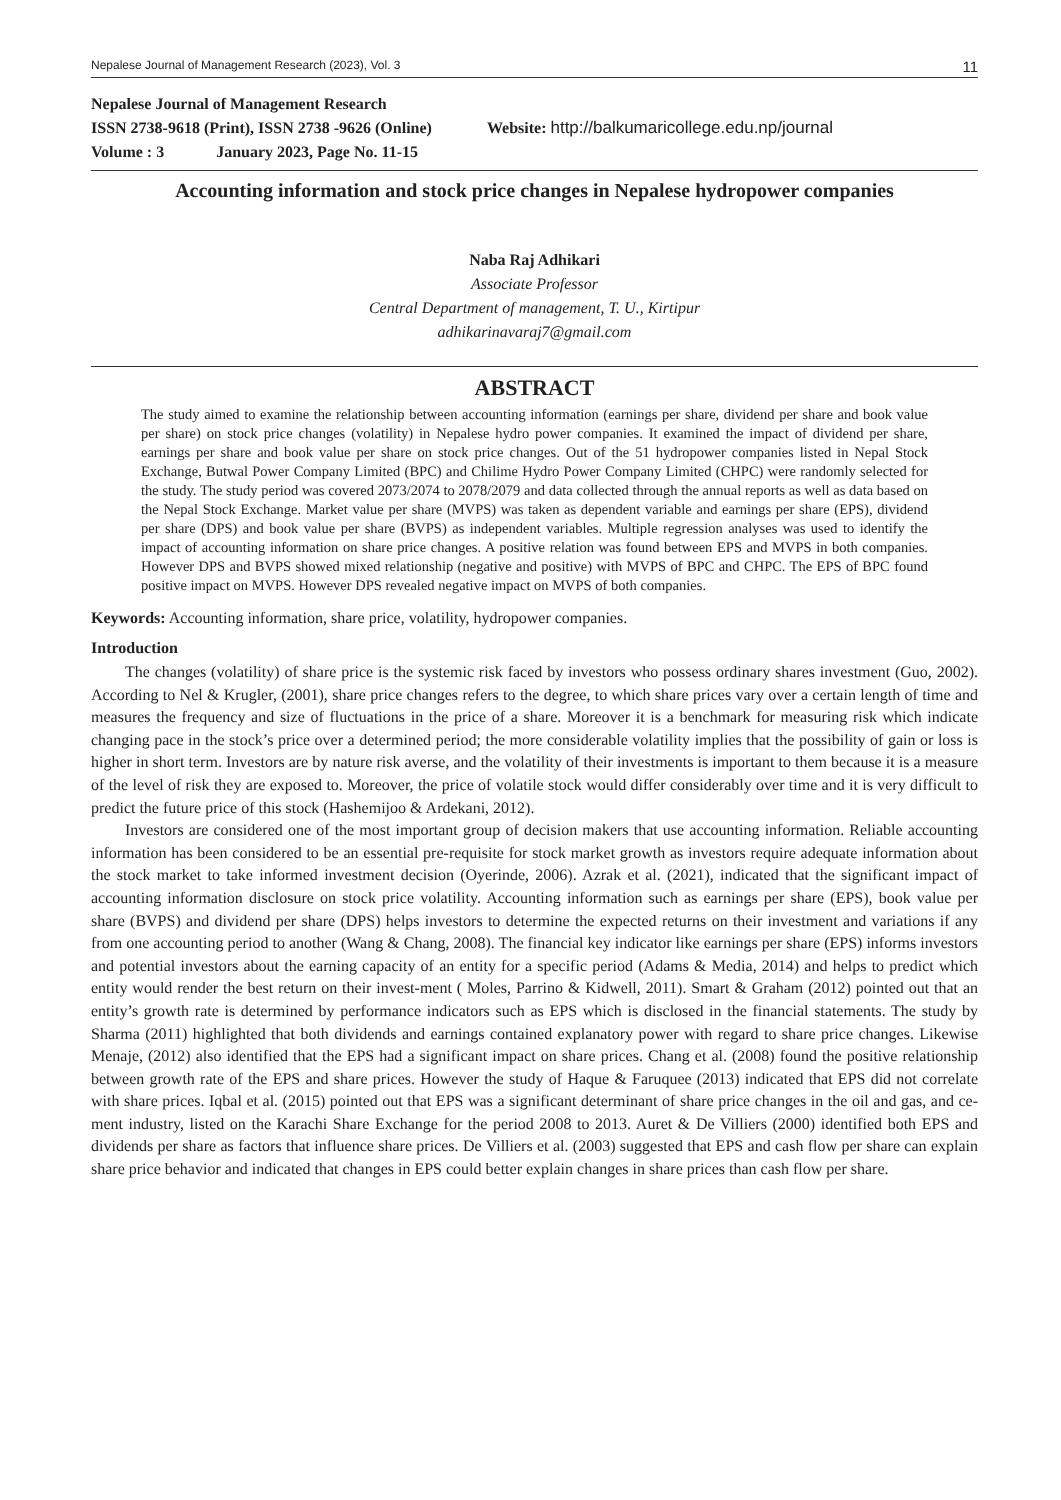Nepalese Journal of Management Research (2023), Vol. 3 11
Nepalese Journal of Management Research
ISSN 2738-9618 (Print), ISSN 2738 -9626 (Online) Website: http://balkumaricollege.edu.np/journal
Volume : 3 January 2023, Page No. 11-15
Accounting information and stock price changes in Nepalese hydropower companies
Naba Raj Adhikari
Associate Professor
Central Department of management, T. U., Kirtipur
adhikarinavaraj7@gmail.com
ABSTRACT
The study aimed to examine the relationship between accounting information (earnings per share, dividend per share and book value per share) on stock price changes (volatility) in Nepalese hydro power companies. It examined the impact of dividend per share, earnings per share and book value per share on stock price changes. Out of the 51 hydropower companies listed in Nepal Stock Exchange, Butwal Power Company Limited (BPC) and Chilime Hydro Power Company Limited (CHPC) were randomly selected for the study. The study period was covered 2073/2074 to 2078/2079 and data collected through the annual reports as well as data based on the Nepal Stock Exchange. Market value per share (MVPS) was taken as dependent variable and earnings per share (EPS), dividend per share (DPS) and book value per share (BVPS) as independent variables. Multiple regression analyses was used to identify the impact of accounting information on share price changes. A positive relation was found between EPS and MVPS in both companies. However DPS and BVPS showed mixed relationship (negative and positive) with MVPS of BPC and CHPC. The EPS of BPC found positive impact on MVPS. However DPS revealed negative impact on MVPS of both companies.
Keywords: Accounting information, share price, volatility, hydropower companies.
Introduction
The changes (volatility) of share price is the systemic risk faced by investors who possess ordinary shares investment (Guo, 2002). According to Nel & Krugler, (2001), share price changes refers to the degree, to which share prices vary over a certain length of time and measures the frequency and size of fluctuations in the price of a share. Moreover it is a benchmark for measuring risk which indicate changing pace in the stock’s price over a determined period; the more considerable volatility implies that the possibility of gain or loss is higher in short term. Investors are by nature risk averse, and the volatility of their investments is important to them because it is a measure of the level of risk they are exposed to. Moreover, the price of volatile stock would differ considerably over time and it is very difficult to predict the future price of this stock (Hashemijoo & Ardekani, 2012).
Investors are considered one of the most important group of decision makers that use accounting information. Reliable accounting information has been considered to be an essential pre-requisite for stock market growth as investors require adequate information about the stock market to take informed investment decision (Oyerinde, 2006). Azrak et al. (2021), indicated that the significant impact of accounting information disclosure on stock price volatility. Accounting information such as earnings per share (EPS), book value per share (BVPS) and dividend per share (DPS) helps investors to determine the expected returns on their investment and variations if any from one accounting period to another (Wang & Chang, 2008). The financial key indicator like earnings per share (EPS) informs investors and potential investors about the earning capacity of an entity for a specific period (Adams & Media, 2014) and helps to predict which entity would render the best return on their invest-ment ( Moles, Parrino & Kidwell, 2011). Smart & Graham (2012) pointed out that an entity’s growth rate is determined by performance indicators such as EPS which is disclosed in the financial statements. The study by Sharma (2011) highlighted that both dividends and earnings contained explanatory power with regard to share price changes. Likewise Menaje, (2012) also identified that the EPS had a significant impact on share prices. Chang et al. (2008) found the positive relationship between growth rate of the EPS and share prices. However the study of Haque & Faruquee (2013) indicated that EPS did not correlate with share prices. Iqbal et al. (2015) pointed out that EPS was a significant determinant of share price changes in the oil and gas, and ce-ment industry, listed on the Karachi Share Exchange for the period 2008 to 2013. Auret & De Villiers (2000) identified both EPS and dividends per share as factors that influence share prices. De Villiers et al. (2003) suggested that EPS and cash flow per share can explain share price behavior and indicated that changes in EPS could better explain changes in share prices than cash flow per share.